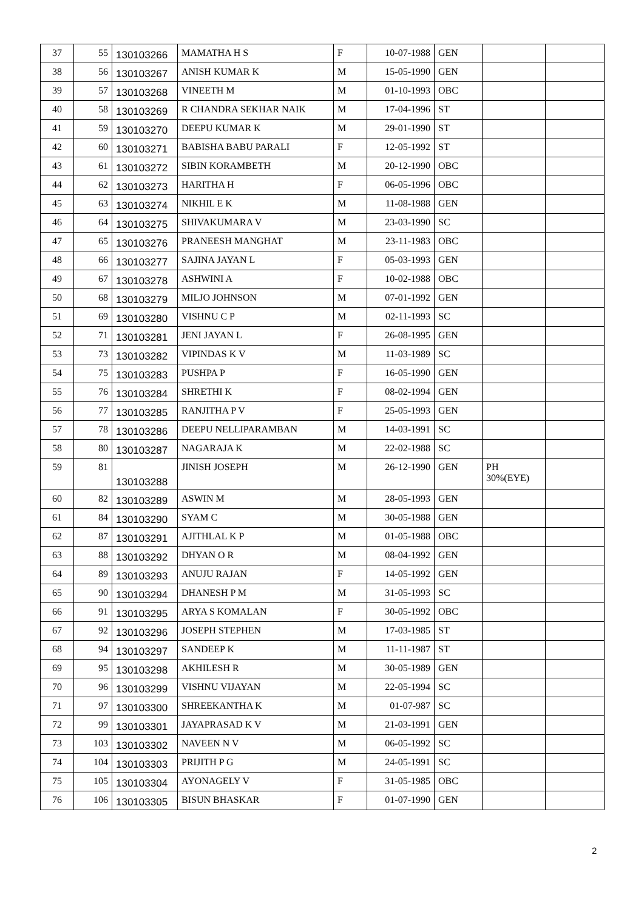| 37 | 55 | 130103266 | MAMATHA H S | F | 10-07-1988 | GEN | | |
| 38 | 56 | 130103267 | ANISH KUMAR K | M | 15-05-1990 | GEN | | |
| 39 | 57 | 130103268 | VINEETH M | M | 01-10-1993 | OBC | | |
| 40 | 58 | 130103269 | R CHANDRA SEKHAR NAIK | M | 17-04-1996 | ST | | |
| 41 | 59 | 130103270 | DEEPU KUMAR K | M | 29-01-1990 | ST | | |
| 42 | 60 | 130103271 | BABISHA BABU PARALI | F | 12-05-1992 | ST | | |
| 43 | 61 | 130103272 | SIBIN KORAMBETH | M | 20-12-1990 | OBC | | |
| 44 | 62 | 130103273 | HARITHA H | F | 06-05-1996 | OBC | | |
| 45 | 63 | 130103274 | NIKHIL E K | M | 11-08-1988 | GEN | | |
| 46 | 64 | 130103275 | SHIVAKUMARA V | M | 23-03-1990 | SC | | |
| 47 | 65 | 130103276 | PRANEESH MANGHAT | M | 23-11-1983 | OBC | | |
| 48 | 66 | 130103277 | SAJINA JAYAN L | F | 05-03-1993 | GEN | | |
| 49 | 67 | 130103278 | ASHWINI A | F | 10-02-1988 | OBC | | |
| 50 | 68 | 130103279 | MILJO JOHNSON | M | 07-01-1992 | GEN | | |
| 51 | 69 | 130103280 | VISHNU C P | M | 02-11-1993 | SC | | |
| 52 | 71 | 130103281 | JENI JAYAN L | F | 26-08-1995 | GEN | | |
| 53 | 73 | 130103282 | VIPINDAS K V | M | 11-03-1989 | SC | | |
| 54 | 75 | 130103283 | PUSHPA P | F | 16-05-1990 | GEN | | |
| 55 | 76 | 130103284 | SHRETHI K | F | 08-02-1994 | GEN | | |
| 56 | 77 | 130103285 | RANJITHA P V | F | 25-05-1993 | GEN | | |
| 57 | 78 | 130103286 | DEEPU NELLIPARAMBAN | M | 14-03-1991 | SC | | |
| 58 | 80 | 130103287 | NAGARAJA K | M | 22-02-1988 | SC | | |
| 59 | 81 | 130103288 | JINISH JOSEPH | M | 26-12-1990 | GEN | PH 30%(EYE) | |
| 60 | 82 | 130103289 | ASWIN M | M | 28-05-1993 | GEN | | |
| 61 | 84 | 130103290 | SYAM C | M | 30-05-1988 | GEN | | |
| 62 | 87 | 130103291 | AJITHLAL K P | M | 01-05-1988 | OBC | | |
| 63 | 88 | 130103292 | DHYAN O R | M | 08-04-1992 | GEN | | |
| 64 | 89 | 130103293 | ANUJU RAJAN | F | 14-05-1992 | GEN | | |
| 65 | 90 | 130103294 | DHANESH P M | M | 31-05-1993 | SC | | |
| 66 | 91 | 130103295 | ARYA S KOMALAN | F | 30-05-1992 | OBC | | |
| 67 | 92 | 130103296 | JOSEPH STEPHEN | M | 17-03-1985 | ST | | |
| 68 | 94 | 130103297 | SANDEEP K | M | 11-11-1987 | ST | | |
| 69 | 95 | 130103298 | AKHILESH R | M | 30-05-1989 | GEN | | |
| 70 | 96 | 130103299 | VISHNU VIJAYAN | M | 22-05-1994 | SC | | |
| 71 | 97 | 130103300 | SHREEKANTHA K | M | 01-07-987 | SC | | |
| 72 | 99 | 130103301 | JAYAPRASAD K V | M | 21-03-1991 | GEN | | |
| 73 | 103 | 130103302 | NAVEEN N V | M | 06-05-1992 | SC | | |
| 74 | 104 | 130103303 | PRIJITH P G | M | 24-05-1991 | SC | | |
| 75 | 105 | 130103304 | AYONAGELY V | F | 31-05-1985 | OBC | | |
| 76 | 106 | 130103305 | BISUN BHASKAR | F | 01-07-1990 | GEN | | |
2